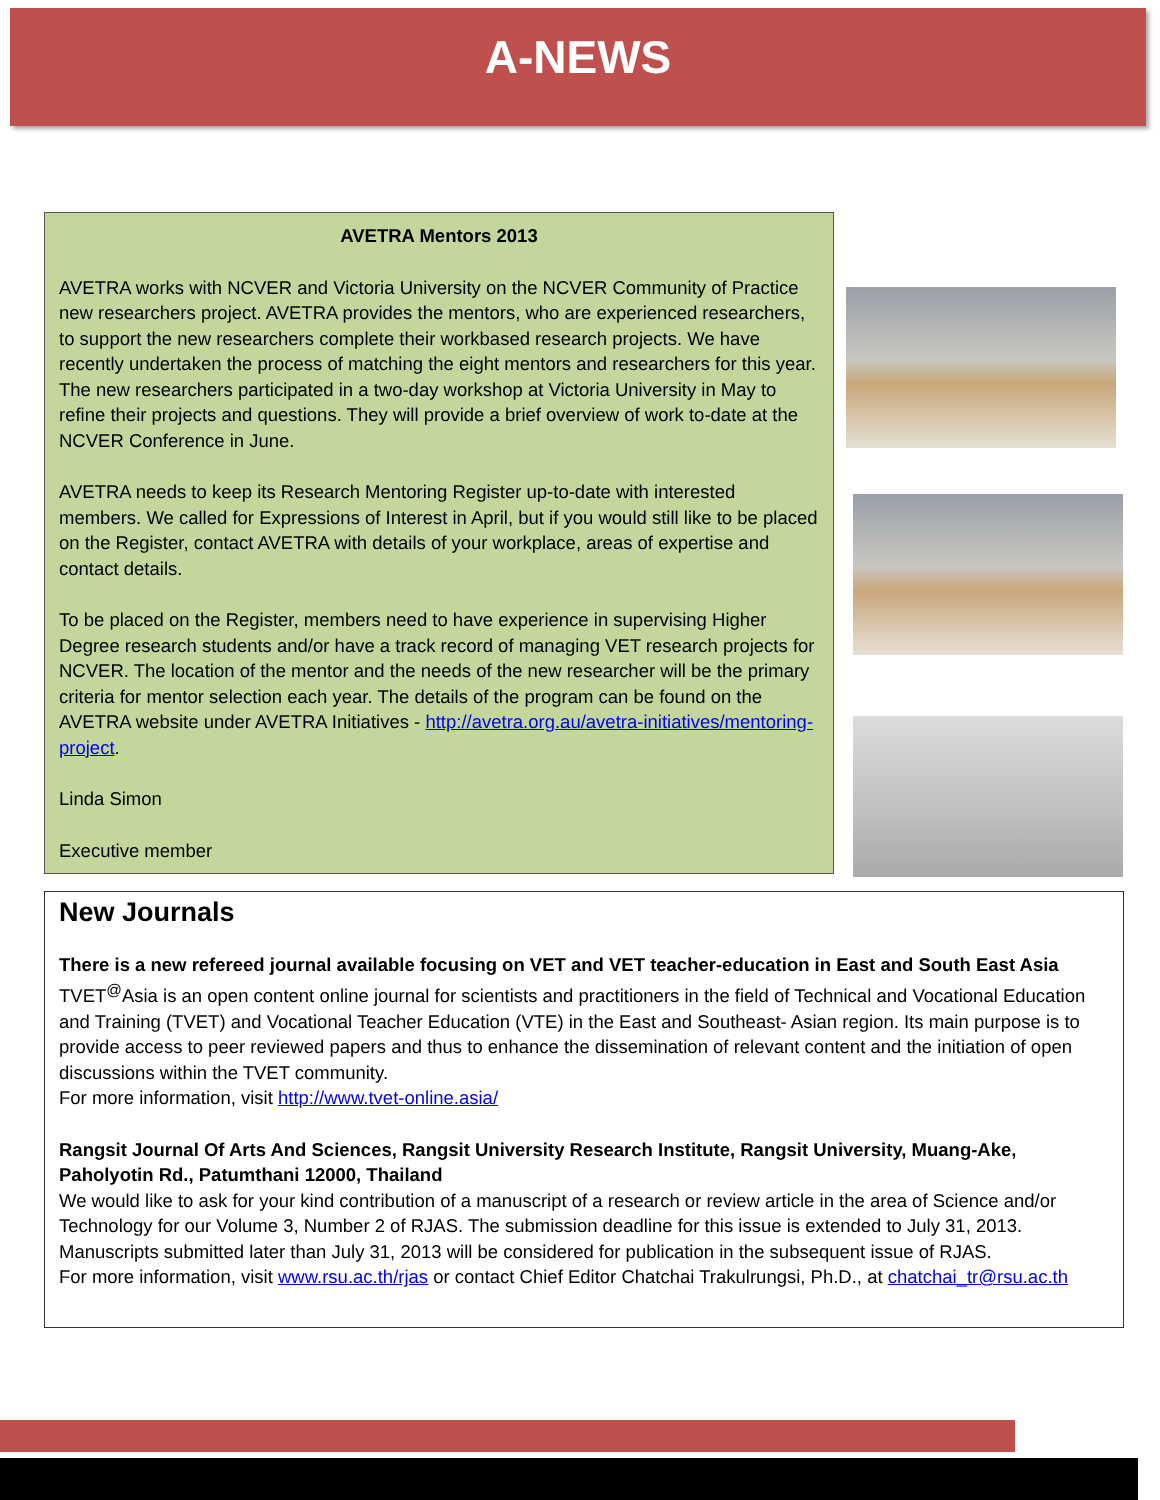A-NEWS
AVETRA Mentors 2013
AVETRA works with NCVER and Victoria University on the NCVER Community of Practice new researchers project. AVETRA provides the mentors, who are experienced researchers, to support the new researchers complete their workbased research projects. We have recently undertaken the process of matching the eight mentors and researchers for this year. The new researchers participated in a two-day workshop at Victoria University in May to refine their projects and questions. They will provide a brief overview of work to-date at the NCVER Conference in June.
AVETRA needs to keep its Research Mentoring Register up-to-date with interested members. We called for Expressions of Interest in April, but if you would still like to be placed on the Register, contact AVETRA with details of your workplace, areas of expertise and contact details.
To be placed on the Register, members need to have experience in supervising Higher Degree research students and/or have a track record of managing VET research projects for NCVER. The location of the mentor and the needs of the new researcher will be the primary criteria for mentor selection each year. The details of the program can be found on the AVETRA website under AVETRA Initiatives - http://avetra.org.au/avetra-initiatives/mentoring-project.
Linda Simon
Executive member
New Journals
There is a new refereed journal available focusing on VET and VET teacher-education in East and South East Asia
TVET<sup>@</sup>Asia is an open content online journal for scientists and practitioners in the field of Technical and Vocational Education and Training (TVET) and Vocational Teacher Education (VTE) in the East and Southeast- Asian region. Its main purpose is to provide access to peer reviewed papers and thus to enhance the dissemination of relevant content and the initiation of open discussions within the TVET community.
For more information, visit http://www.tvet-online.asia/
Rangsit Journal Of Arts And Sciences, Rangsit University Research Institute, Rangsit University, Muang-Ake, Paholyotin Rd., Patumthani 12000, Thailand
We would like to ask for your kind contribution of a manuscript of a research or review article in the area of Science and/or Technology for our Volume 3, Number 2 of RJAS. The submission deadline for this issue is extended to July 31, 2013. Manuscripts submitted later than July 31, 2013 will be considered for publication in the subsequent issue of RJAS.
For more information, visit www.rsu.ac.th/rjas or contact Chief Editor Chatchai Trakulrungsi, Ph.D., at chatchai_tr@rsu.ac.th